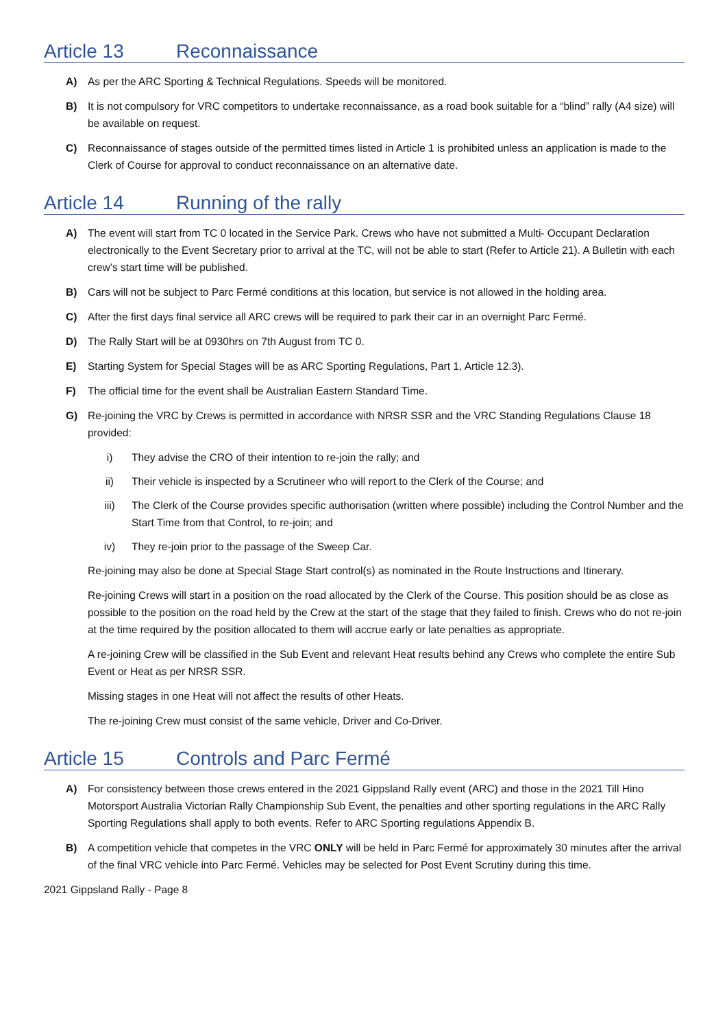Article 13 Reconnaissance
A) As per the ARC Sporting & Technical Regulations. Speeds will be monitored.
B) It is not compulsory for VRC competitors to undertake reconnaissance, as a road book suitable for a “blind” rally (A4 size) will be available on request.
C) Reconnaissance of stages outside of the permitted times listed in Article 1 is prohibited unless an application is made to the Clerk of Course for approval to conduct reconnaissance on an alternative date.
Article 14 Running of the rally
A) The event will start from TC 0 located in the Service Park. Crews who have not submitted a Multi- Occupant Declaration electronically to the Event Secretary prior to arrival at the TC, will not be able to start (Refer to Article 21). A Bulletin with each crew’s start time will be published.
B) Cars will not be subject to Parc Fermé conditions at this location, but service is not allowed in the holding area.
C) After the first days final service all ARC crews will be required to park their car in an overnight Parc Fermé.
D) The Rally Start will be at 0930hrs on 7th August from TC 0.
E) Starting System for Special Stages will be as ARC Sporting Regulations, Part 1, Article 12.3).
F) The official time for the event shall be Australian Eastern Standard Time.
G) Re-joining the VRC by Crews is permitted in accordance with NRSR SSR and the VRC Standing Regulations Clause 18 provided:
i) They advise the CRO of their intention to re-join the rally; and
ii) Their vehicle is inspected by a Scrutineer who will report to the Clerk of the Course; and
iii) The Clerk of the Course provides specific authorisation (written where possible) including the Control Number and the Start Time from that Control, to re-join; and
iv) They re-join prior to the passage of the Sweep Car.
Re-joining may also be done at Special Stage Start control(s) as nominated in the Route Instructions and Itinerary.
Re-joining Crews will start in a position on the road allocated by the Clerk of the Course. This position should be as close as possible to the position on the road held by the Crew at the start of the stage that they failed to finish. Crews who do not re-join at the time required by the position allocated to them will accrue early or late penalties as appropriate.
A re-joining Crew will be classified in the Sub Event and relevant Heat results behind any Crews who complete the entire Sub Event or Heat as per NRSR SSR.
Missing stages in one Heat will not affect the results of other Heats.
The re-joining Crew must consist of the same vehicle, Driver and Co-Driver.
Article 15 Controls and Parc Fermé
A) For consistency between those crews entered in the 2021 Gippsland Rally event (ARC) and those in the 2021 Till Hino Motorsport Australia Victorian Rally Championship Sub Event, the penalties and other sporting regulations in the ARC Rally Sporting Regulations shall apply to both events. Refer to ARC Sporting regulations Appendix B.
B) A competition vehicle that competes in the VRC ONLY will be held in Parc Fermé for approximately 30 minutes after the arrival of the final VRC vehicle into Parc Fermé. Vehicles may be selected for Post Event Scrutiny during this time.
2021 Gippsland Rally - Page 8